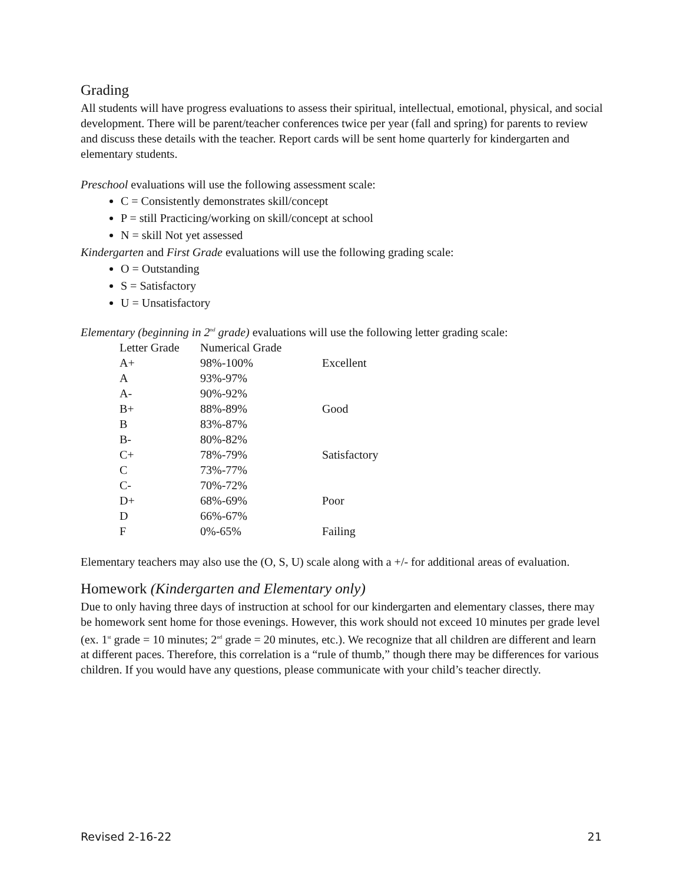Grading
All students will have progress evaluations to assess their spiritual, intellectual, emotional, physical, and social development. There will be parent/teacher conferences twice per year (fall and spring) for parents to review and discuss these details with the teacher. Report cards will be sent home quarterly for kindergarten and elementary students.
Preschool evaluations will use the following assessment scale:
C = Consistently demonstrates skill/concept
P = still Practicing/working on skill/concept at school
N = skill Not yet assessed
Kindergarten and First Grade evaluations will use the following grading scale:
O = Outstanding
S = Satisfactory
U = Unsatisfactory
Elementary (beginning in 2<sup>nd</sup> grade) evaluations will use the following letter grading scale:
| Letter Grade | Numerical Grade | |
| A+ | 98%-100% | Excellent |
| A | 93%-97% | |
| A- | 90%-92% | |
| B+ | 88%-89% | Good |
| B | 83%-87% | |
| B- | 80%-82% | |
| C+ | 78%-79% | Satisfactory |
| C | 73%-77% | |
| C- | 70%-72% | |
| D+ | 68%-69% | Poor |
| D | 66%-67% | |
| F | 0%-65% | Failing |
Elementary teachers may also use the (O, S, U) scale along with a +/- for additional areas of evaluation.
Homework (Kindergarten and Elementary only)
Due to only having three days of instruction at school for our kindergarten and elementary classes, there may be homework sent home for those evenings. However, this work should not exceed 10 minutes per grade level (ex. 1<sup>st</sup> grade = 10 minutes; 2<sup>nd</sup> grade = 20 minutes, etc.). We recognize that all children are different and learn at different paces. Therefore, this correlation is a “rule of thumb,” though there may be differences for various children. If you would have any questions, please communicate with your child’s teacher directly.
Revised 2-16-22 21